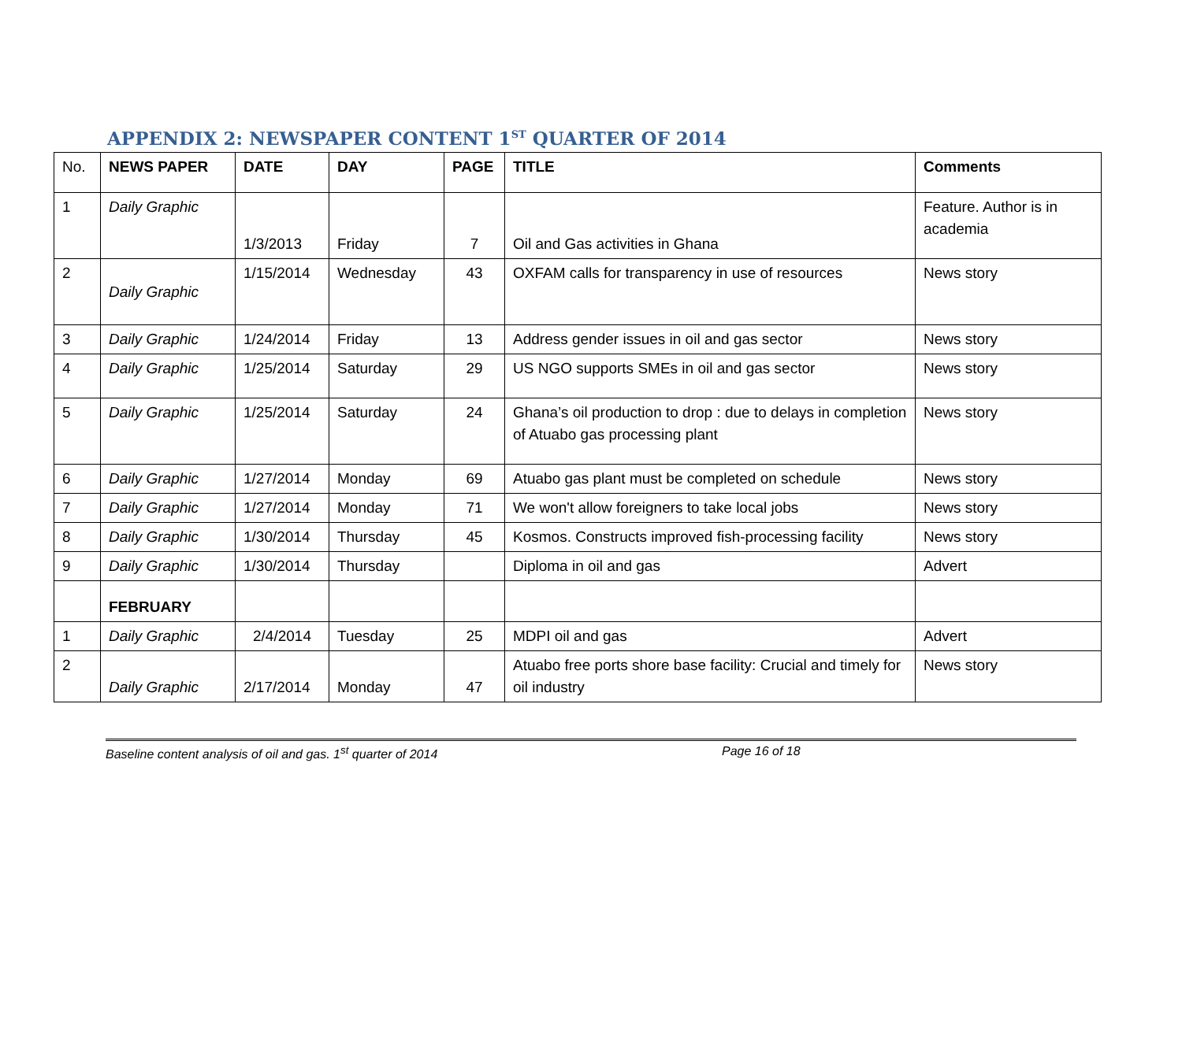APPENDIX 2: NEWSPAPER CONTENT 1<sup>ST</sup> QUARTER OF 2014
| No. | NEWS PAPER | DATE | DAY | PAGE | TITLE | Comments |
| 1 | Daily Graphic | 1/3/2013 | Friday | 7 | Oil and Gas activities in Ghana | Feature. Author is in academia |
| 2 | Daily Graphic | 1/15/2014 | Wednesday | 43 | OXFAM calls for transparency in use of resources | News story |
| 3 | Daily Graphic | 1/24/2014 | Friday | 13 | Address gender issues in oil and gas sector | News story |
| 4 | Daily Graphic | 1/25/2014 | Saturday | 29 | US NGO supports SMEs in oil and gas sector | News story |
| 5 | Daily Graphic | 1/25/2014 | Saturday | 24 | Ghana’s oil production to drop : due to delays in completion of Atuabo gas processing plant | News story |
| 6 | Daily Graphic | 1/27/2014 | Monday | 69 | Atuabo gas plant must be completed on schedule | News story |
| 7 | Daily Graphic | 1/27/2014 | Monday | 71 | We won't allow foreigners to take local jobs | News story |
| 8 | Daily Graphic | 1/30/2014 | Thursday | 45 | Kosmos. Constructs improved fish-processing facility | News story |
| 9 | Daily Graphic | 1/30/2014 | Thursday | | Diploma in oil and gas | Advert |
| | FEBRUARY | | | | | |
| 1 | Daily Graphic | 2/4/2014 | Tuesday | 25 | MDPI oil and gas | Advert |
| 2 | Daily Graphic | 2/17/2014 | Monday | 47 | Atuabo free ports shore base facility: Crucial and timely for oil industry | News story |
Baseline content analysis of oil and gas. 1<sup>st</sup> quarter of 2014 Page 16 of 18